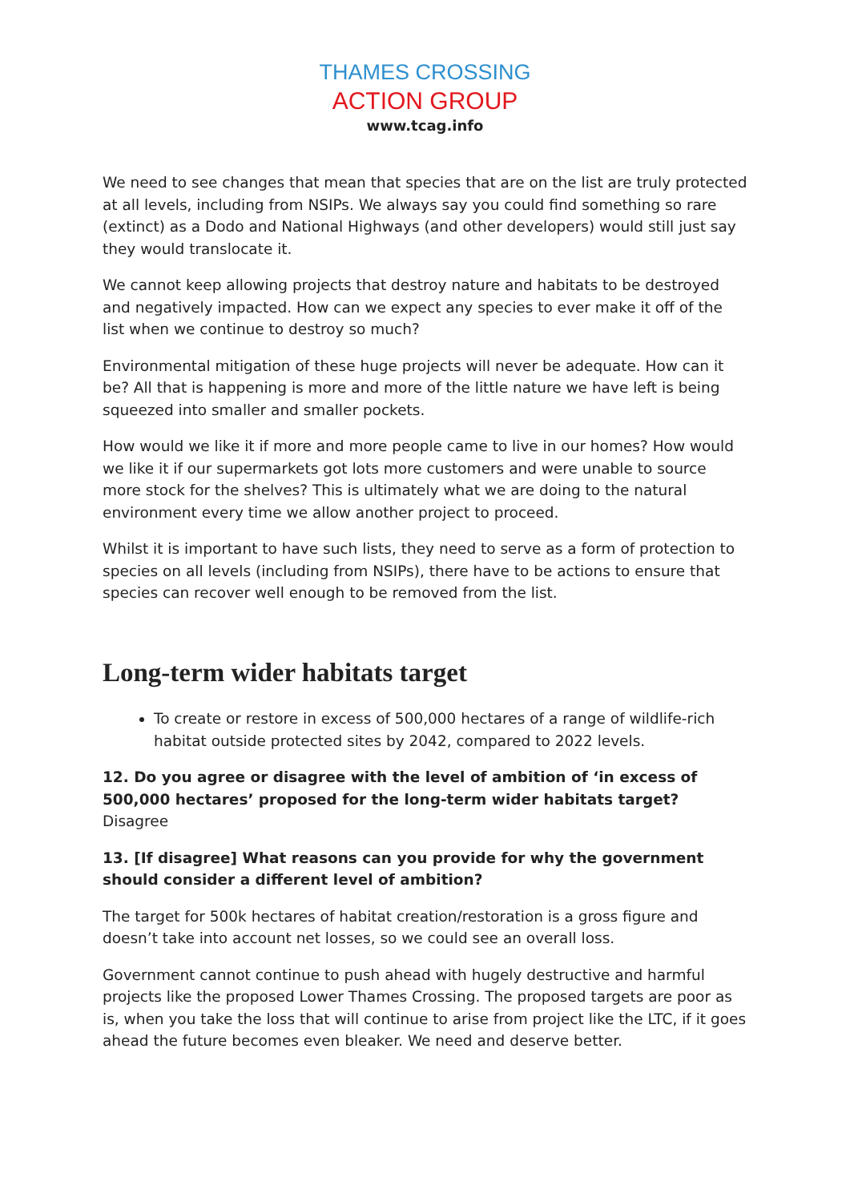THAMES CROSSING
ACTION GROUP
www.tcag.info
We need to see changes that mean that species that are on the list are truly protected at all levels, including from NSIPs. We always say you could find something so rare (extinct) as a Dodo and National Highways (and other developers) would still just say they would translocate it.
We cannot keep allowing projects that destroy nature and habitats to be destroyed and negatively impacted. How can we expect any species to ever make it off of the list when we continue to destroy so much?
Environmental mitigation of these huge projects will never be adequate. How can it be? All that is happening is more and more of the little nature we have left is being squeezed into smaller and smaller pockets.
How would we like it if more and more people came to live in our homes? How would we like it if our supermarkets got lots more customers and were unable to source more stock for the shelves? This is ultimately what we are doing to the natural environment every time we allow another project to proceed.
Whilst it is important to have such lists, they need to serve as a form of protection to species on all levels (including from NSIPs), there have to be actions to ensure that species can recover well enough to be removed from the list.
Long-term wider habitats target
To create or restore in excess of 500,000 hectares of a range of wildlife-rich habitat outside protected sites by 2042, compared to 2022 levels.
12. Do you agree or disagree with the level of ambition of ‘in excess of 500,000 hectares’ proposed for the long-term wider habitats target?
Disagree
13. [If disagree] What reasons can you provide for why the government should consider a different level of ambition?
The target for 500k hectares of habitat creation/restoration is a gross figure and doesn’t take into account net losses, so we could see an overall loss.
Government cannot continue to push ahead with hugely destructive and harmful projects like the proposed Lower Thames Crossing. The proposed targets are poor as is, when you take the loss that will continue to arise from project like the LTC, if it goes ahead the future becomes even bleaker. We need and deserve better.